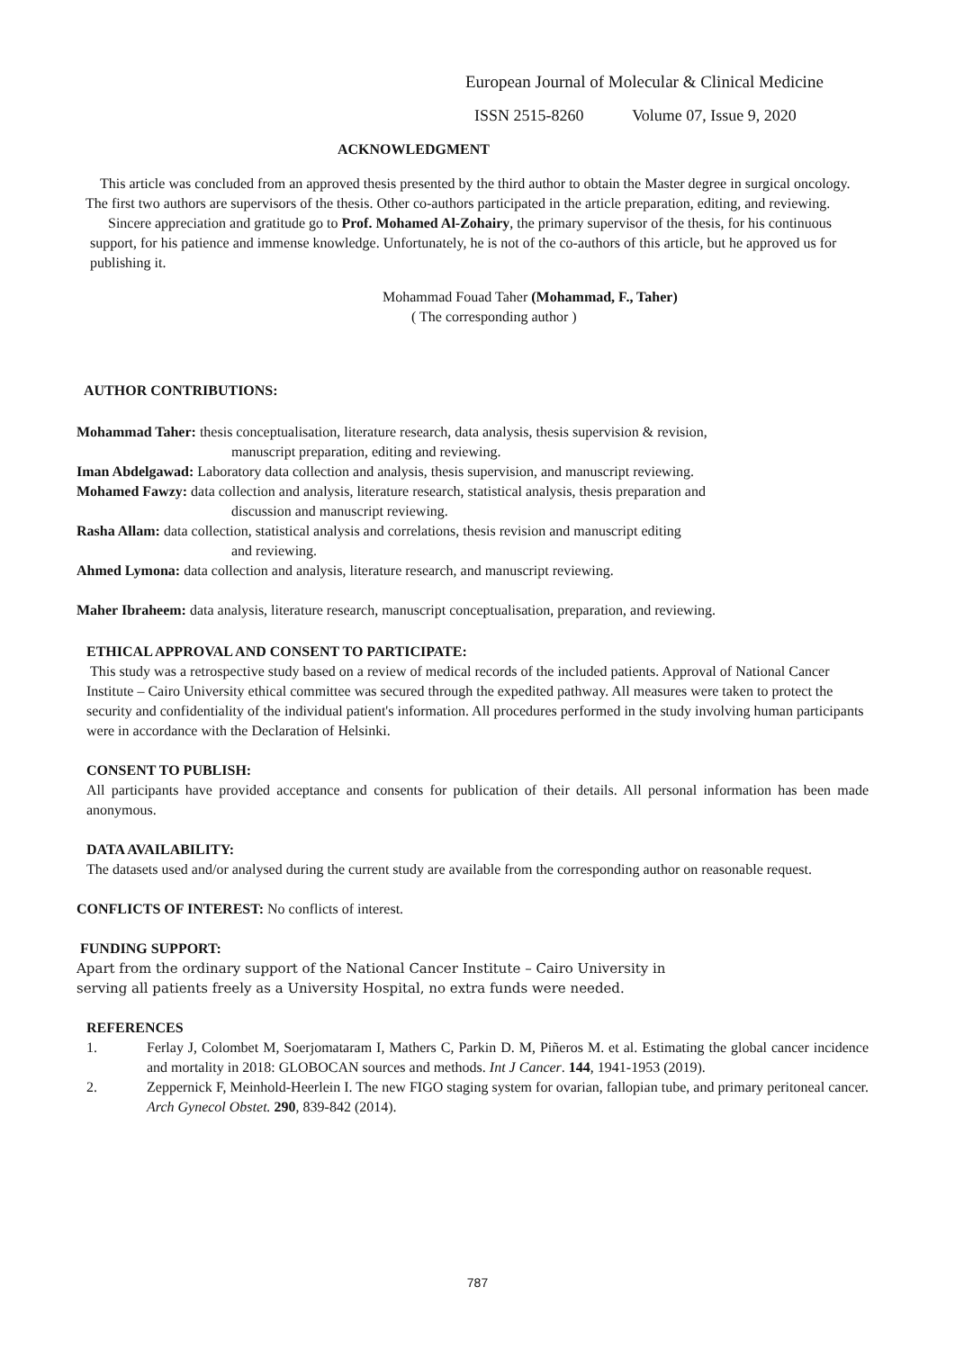European Journal of Molecular & Clinical Medicine
ISSN 2515-8260 Volume 07, Issue 9, 2020
ACKNOWLEDGMENT
This article was concluded from an approved thesis presented by the third author to obtain the Master degree in surgical oncology. The first two authors are supervisors of the thesis. Other co-authors participated in the article preparation, editing, and reviewing.
Sincere appreciation and gratitude go to Prof. Mohamed Al-Zohairy, the primary supervisor of the thesis, for his continuous support, for his patience and immense knowledge. Unfortunately, he is not of the co-authors of this article, but he approved us for publishing it.
Mohammad Fouad Taher (Mohammad, F., Taher)
( The corresponding author )
AUTHOR CONTRIBUTIONS:
Mohammad Taher: thesis conceptualisation, literature research, data analysis, thesis supervision & revision,
manuscript preparation, editing and reviewing.
Iman Abdelgawad: Laboratory data collection and analysis, thesis supervision, and manuscript reviewing.
Mohamed Fawzy: data collection and analysis, literature research, statistical analysis, thesis preparation and
discussion and manuscript reviewing.
Rasha Allam: data collection, statistical analysis and correlations, thesis revision and manuscript editing
and reviewing.
Ahmed Lymona: data collection and analysis, literature research, and manuscript reviewing.
Maher Ibraheem: data analysis, literature research, manuscript conceptualisation, preparation, and reviewing.
ETHICAL APPROVAL AND CONSENT TO PARTICIPATE:
This study was a retrospective study based on a review of medical records of the included patients. Approval of National Cancer Institute – Cairo University ethical committee was secured through the expedited pathway. All measures were taken to protect the security and confidentiality of the individual patient's information. All procedures performed in the study involving human participants were in accordance with the Declaration of Helsinki.
CONSENT TO PUBLISH:
All participants have provided acceptance and consents for publication of their details. All personal information has been made anonymous.
DATA AVAILABILITY:
The datasets used and/or analysed during the current study are available from the corresponding author on reasonable request.
CONFLICTS OF INTEREST: No conflicts of interest.
FUNDING SUPPORT:
Apart from the ordinary support of the National Cancer Institute – Cairo University in
serving all patients freely as a University Hospital, no extra funds were needed.
REFERENCES
1. Ferlay J, Colombet M, Soerjomataram I, Mathers C, Parkin D. M, Piñeros M. et al. Estimating the global cancer incidence and mortality in 2018: GLOBOCAN sources and methods. Int J Cancer. 144, 1941-1953 (2019).
2. Zeppernick F, Meinhold-Heerlein I. The new FIGO staging system for ovarian, fallopian tube, and primary peritoneal cancer. Arch Gynecol Obstet. 290, 839-842 (2014).
787